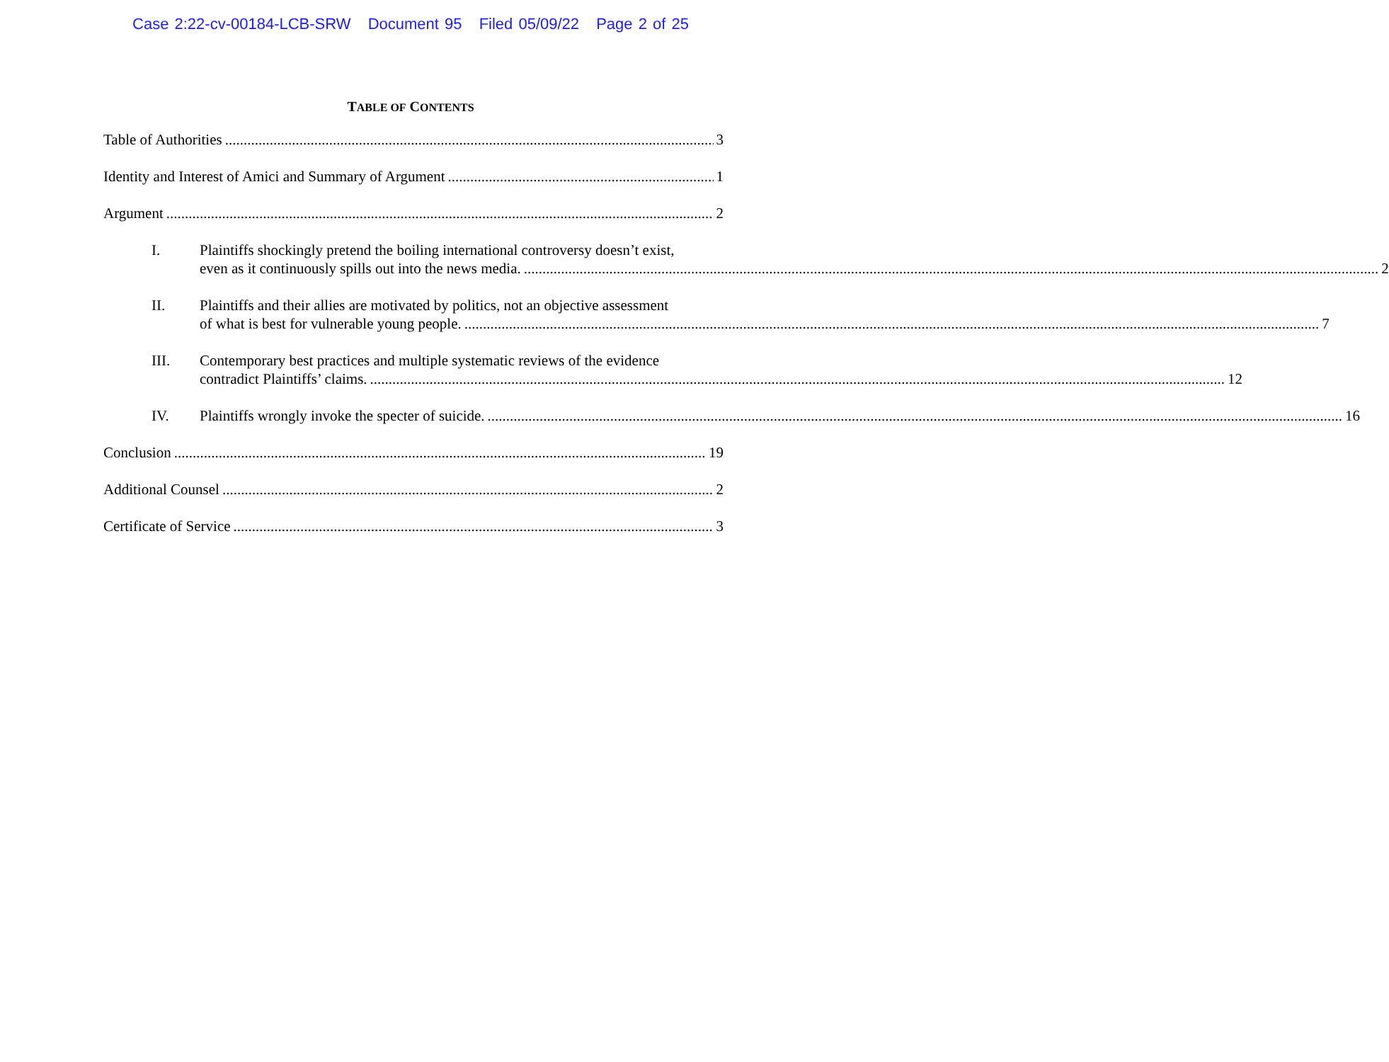Case 2:22-cv-00184-LCB-SRW Document 95 Filed 05/09/22 Page 2 of 25
TABLE OF CONTENTS
Table of Authorities 3
Identity and Interest of Amici and Summary of Argument 1
Argument 2
I. Plaintiffs shockingly pretend the boiling international controversy doesn’t exist,
even as it continuously spills out into the news media. 2
II. Plaintiffs and their allies are motivated by politics, not an objective assessment
of what is best for vulnerable young people. 7
III. Contemporary best practices and multiple systematic reviews of the evidence
contradict Plaintiffs’ claims. 12
IV.
Plaintiffs wrongly invoke the specter of suicide. 16
Conclusion 19
Additional Counsel 2
Certificate of Service 3